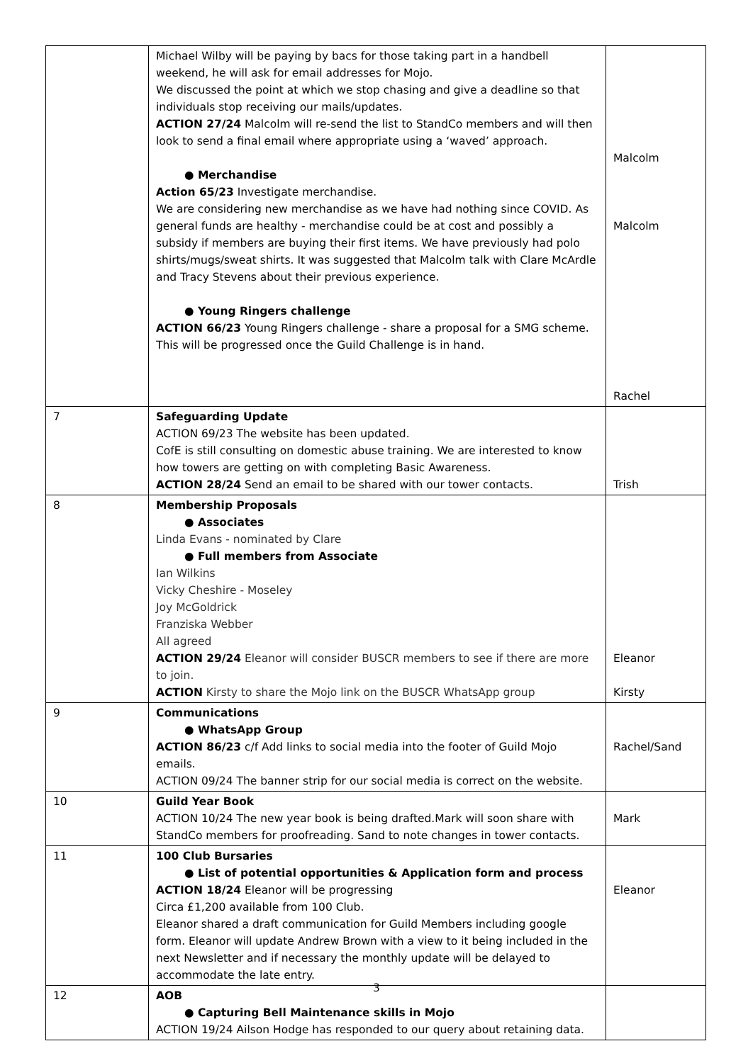| | Michael Wilby will be paying by bacs for those taking part in a handbell weekend, he will ask for email addresses for Mojo. We discussed the point at which we stop chasing and give a deadline so that individuals stop receiving our mails/updates. ACTION 27/24 Malcolm will re-send the list to StandCo members and will then look to send a final email where appropriate using a ‘waved’ approach. ● Merchandise Action 65/23 Investigate merchandise. We are considering new merchandise as we have had nothing since COVID. As general funds are healthy - merchandise could be at cost and possibly a subsidy if members are buying their first items. We have previously had polo shirts/mugs/sweat shirts. It was suggested that Malcolm talk with Clare McArdle and Tracy Stevens about their previous experience. ● Young Ringers challenge ACTION 66/23 Young Ringers challenge - share a proposal for a SMG scheme. This will be progressed once the Guild Challenge is in hand. | Malcolm Malcolm Rachel |
| 7 | Safeguarding Update ACTION 69/23 The website has been updated. CofE is still consulting on domestic abuse training. We are interested to know how towers are getting on with completing Basic Awareness. ACTION 28/24 Send an email to be shared with our tower contacts. | Trish |
| 8 | Membership Proposals ● Associates Linda Evans - nominated by Clare ● Full members from Associate Ian Wilkins Vicky Cheshire - Moseley Joy McGoldrick Franziska Webber All agreed ACTION 29/24 Eleanor will consider BUSCR members to see if there are more to join. ACTION Kirsty to share the Mojo link on the BUSCR WhatsApp group | Eleanor Kirsty |
| 9 | Communications ● WhatsApp Group ACTION 86/23 c/f Add links to social media into the footer of Guild Mojo emails. ACTION 09/24 The banner strip for our social media is correct on the website. | Rachel/Sand |
| 10 | Guild Year Book ACTION 10/24 The new year book is being drafted.Mark will soon share with StandCo members for proofreading. Sand to note changes in tower contacts. | Mark |
| 11 | 100 Club Bursaries ● List of potential opportunities & Application form and process ACTION 18/24 Eleanor will be progressing Circa £1,200 available from 100 Club. Eleanor shared a draft communication for Guild Members including google form. Eleanor will update Andrew Brown with a view to it being included in the next Newsletter and if necessary the monthly update will be delayed to accommodate the late entry. | Eleanor |
| 12 | AOB ● Capturing Bell Maintenance skills in Mojo ACTION 19/24 Ailson Hodge has responded to our query about retaining data. | |
3